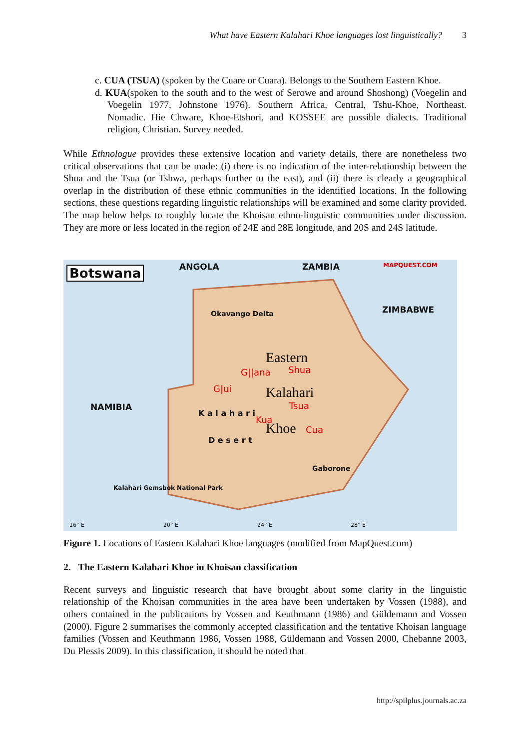What have Eastern Kalahari Khoe languages lost linguistically? 3
c. CUA (TSUA) (spoken by the Cuare or Cuara). Belongs to the Southern Eastern Khoe.
d. KUA(spoken to the south and to the west of Serowe and around Shoshong) (Voegelin and Voegelin 1977, Johnstone 1976). Southern Africa, Central, Tshu-Khoe, Northeast. Nomadic. Hie Chware, Khoe-Etshori, and KOSSEE are possible dialects. Traditional religion, Christian. Survey needed.
While Ethnologue provides these extensive location and variety details, there are nonetheless two critical observations that can be made: (i) there is no indication of the inter-relationship between the Shua and the Tsua (or Tshwa, perhaps further to the east), and (ii) there is clearly a geographical overlap in the distribution of these ethnic communities in the identified locations. In the following sections, these questions regarding linguistic relationships will be examined and some clarity provided. The map below helps to roughly locate the Khoisan ethno-linguistic communities under discussion. They are more or less located in the region of 24E and 28E longitude, and 20S and 24S latitude.
Botswana ANGOLA ZAMBIA MAPQUEST.COM
ZIMBABWE
NAMIBIA
Eastern
Shua
G||ana
G|ui Kalahari
Tsua
Kua
Khoe Cua
Okavango Delta
K a l a h a r i
D e s e r t
Gaborone
Kalahari Gemsbok National Park
16° E 20° E 24° E 28° E
Figure 1. Locations of Eastern Kalahari Khoe languages (modified from MapQuest.com)
2. The Eastern Kalahari Khoe in Khoisan classification
Recent surveys and linguistic research that have brought about some clarity in the linguistic relationship of the Khoisan communities in the area have been undertaken by Vossen (1988), and others contained in the publications by Vossen and Keuthmann (1986) and Güldemann and Vossen (2000). Figure 2 summarises the commonly accepted classification and the tentative Khoisan language families (Vossen and Keuthmann 1986, Vossen 1988, Güldemann and Vossen 2000, Chebanne 2003, Du Plessis 2009). In this classification, it should be noted that
http://spilplus.journals.ac.za